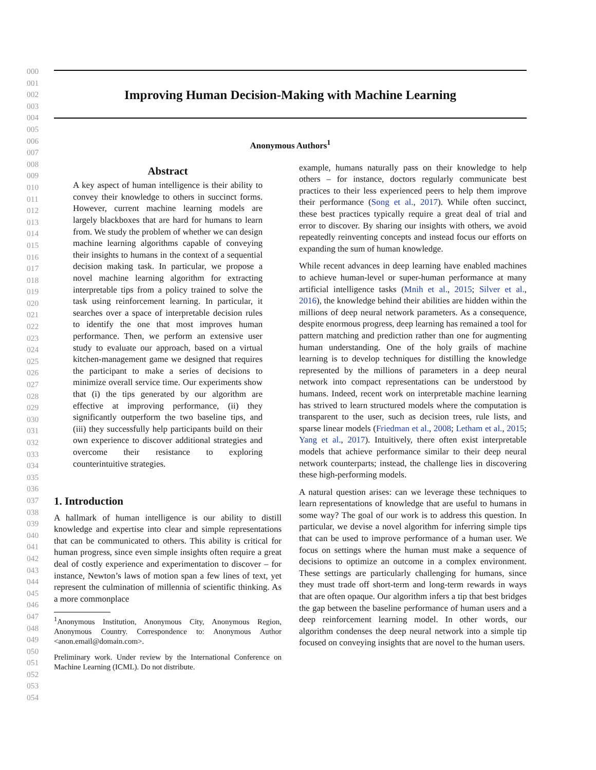000
001
002
003
004
005
006
007
008
009
010
011
012
013
014
015
016
017
018
019
020
021
022
023
024
025
026
027
028
029
030
031
032
033
034
035
036
037
038
039
040
041
042
043
044
045
046
047
048
049
050
051
052
053
054
Improving Human Decision-Making with Machine Learning
Anonymous Authors<sup>1</sup>
Abstract
A key aspect of human intelligence is their ability to convey their knowledge to others in succinct forms. However, current machine learning models are largely blackboxes that are hard for humans to learn from. We study the problem of whether we can design machine learning algorithms capable of conveying their insights to humans in the context of a sequential decision making task. In particular, we propose a novel machine learning algorithm for extracting interpretable tips from a policy trained to solve the task using reinforcement learning. In particular, it searches over a space of interpretable decision rules to identify the one that most improves human performance. Then, we perform an extensive user study to evaluate our approach, based on a virtual kitchen-management game we designed that requires the participant to make a series of decisions to minimize overall service time. Our experiments show that (i) the tips generated by our algorithm are effective at improving performance, (ii) they significantly outperform the two baseline tips, and (iii) they successfully help participants build on their own experience to discover additional strategies and overcome their resistance to exploring counterintuitive strategies.
1. Introduction
A hallmark of human intelligence is our ability to distill knowledge and expertise into clear and simple representations that can be communicated to others. This ability is critical for human progress, since even simple insights often require a great deal of costly experience and experimentation to discover – for instance, Newton’s laws of motion span a few lines of text, yet represent the culmination of millennia of scientific thinking. As a more commonplace
<sup>1</sup> Anonymous Institution, Anonymous City, Anonymous Region, Anonymous Country. Correspondence to: Anonymous Author <anon.email@domain.com>.
Preliminary work. Under review by the International Conference on Machine Learning (ICML). Do not distribute.
example, humans naturally pass on their knowledge to help others – for instance, doctors regularly communicate best practices to their less experienced peers to help them improve their performance (Song et al., 2017). While often succinct, these best practices typically require a great deal of trial and error to discover. By sharing our insights with others, we avoid repeatedly reinventing concepts and instead focus our efforts on expanding the sum of human knowledge.
While recent advances in deep learning have enabled machines to achieve human-level or super-human performance at many artificial intelligence tasks (Mnih et al., 2015; Silver et al., 2016), the knowledge behind their abilities are hidden within the millions of deep neural network parameters. As a consequence, despite enormous progress, deep learning has remained a tool for pattern matching and prediction rather than one for augmenting human understanding. One of the holy grails of machine learning is to develop techniques for distilling the knowledge represented by the millions of parameters in a deep neural network into compact representations can be understood by humans. Indeed, recent work on interpretable machine learning has strived to learn structured models where the computation is transparent to the user, such as decision trees, rule lists, and sparse linear models (Friedman et al., 2008; Letham et al., 2015; Yang et al., 2017). Intuitively, there often exist interpretable models that achieve performance similar to their deep neural network counterparts; instead, the challenge lies in discovering these high-performing models.
A natural question arises: can we leverage these techniques to learn representations of knowledge that are useful to humans in some way? The goal of our work is to address this question. In particular, we devise a novel algorithm for inferring simple tips that can be used to improve performance of a human user. We focus on settings where the human must make a sequence of decisions to optimize an outcome in a complex environment. These settings are particularly challenging for humans, since they must trade off short-term and long-term rewards in ways that are often opaque. Our algorithm infers a tip that best bridges the gap between the baseline performance of human users and a deep reinforcement learning model. In other words, our algorithm condenses the deep neural network into a simple tip focused on conveying insights that are novel to the human users.